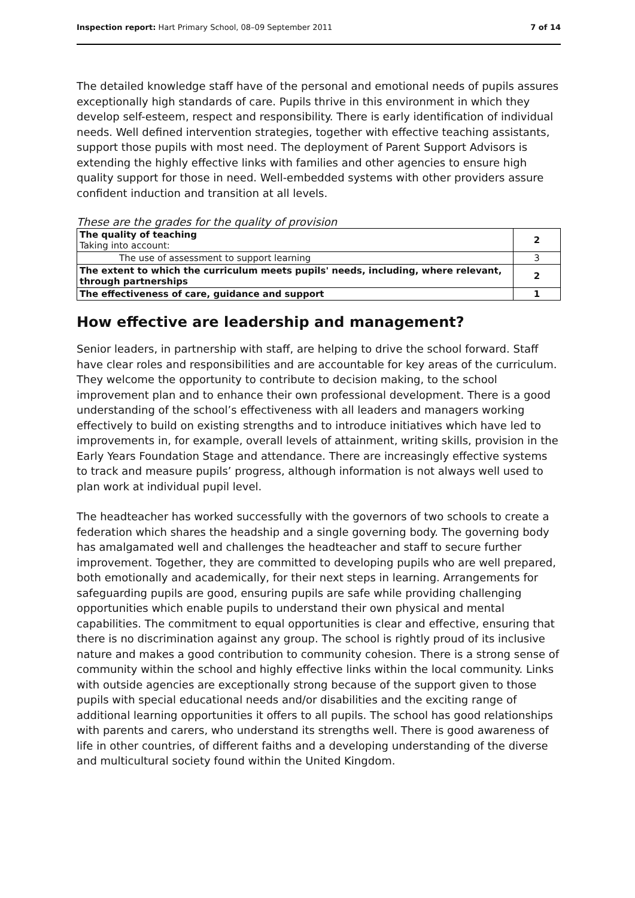Inspection report: Hart Primary School, 08–09 September 2011 7 of 14
The detailed knowledge staff have of the personal and emotional needs of pupils assures exceptionally high standards of care. Pupils thrive in this environment in which they develop self-esteem, respect and responsibility. There is early identification of individual needs. Well defined intervention strategies, together with effective teaching assistants, support those pupils with most need. The deployment of Parent Support Advisors is extending the highly effective links with families and other agencies to ensure high quality support for those in need. Well-embedded systems with other providers assure confident induction and transition at all levels.
These are the grades for the quality of provision
| The quality of teaching Taking into account: | 2 |
| The use of assessment to support learning | 3 |
| The extent to which the curriculum meets pupils' needs, including, where relevant, through partnerships | 2 |
| The effectiveness of care, guidance and support | 1 |
How effective are leadership and management?
Senior leaders, in partnership with staff, are helping to drive the school forward. Staff have clear roles and responsibilities and are accountable for key areas of the curriculum. They welcome the opportunity to contribute to decision making, to the school improvement plan and to enhance their own professional development. There is a good understanding of the school’s effectiveness with all leaders and managers working effectively to build on existing strengths and to introduce initiatives which have led to improvements in, for example, overall levels of attainment, writing skills, provision in the Early Years Foundation Stage and attendance. There are increasingly effective systems to track and measure pupils’ progress, although information is not always well used to plan work at individual pupil level.
The headteacher has worked successfully with the governors of two schools to create a federation which shares the headship and a single governing body. The governing body has amalgamated well and challenges the headteacher and staff to secure further improvement. Together, they are committed to developing pupils who are well prepared, both emotionally and academically, for their next steps in learning. Arrangements for safeguarding pupils are good, ensuring pupils are safe while providing challenging opportunities which enable pupils to understand their own physical and mental capabilities. The commitment to equal opportunities is clear and effective, ensuring that there is no discrimination against any group. The school is rightly proud of its inclusive nature and makes a good contribution to community cohesion. There is a strong sense of community within the school and highly effective links within the local community. Links with outside agencies are exceptionally strong because of the support given to those pupils with special educational needs and/or disabilities and the exciting range of additional learning opportunities it offers to all pupils. The school has good relationships with parents and carers, who understand its strengths well. There is good awareness of life in other countries, of different faiths and a developing understanding of the diverse and multicultural society found within the United Kingdom.